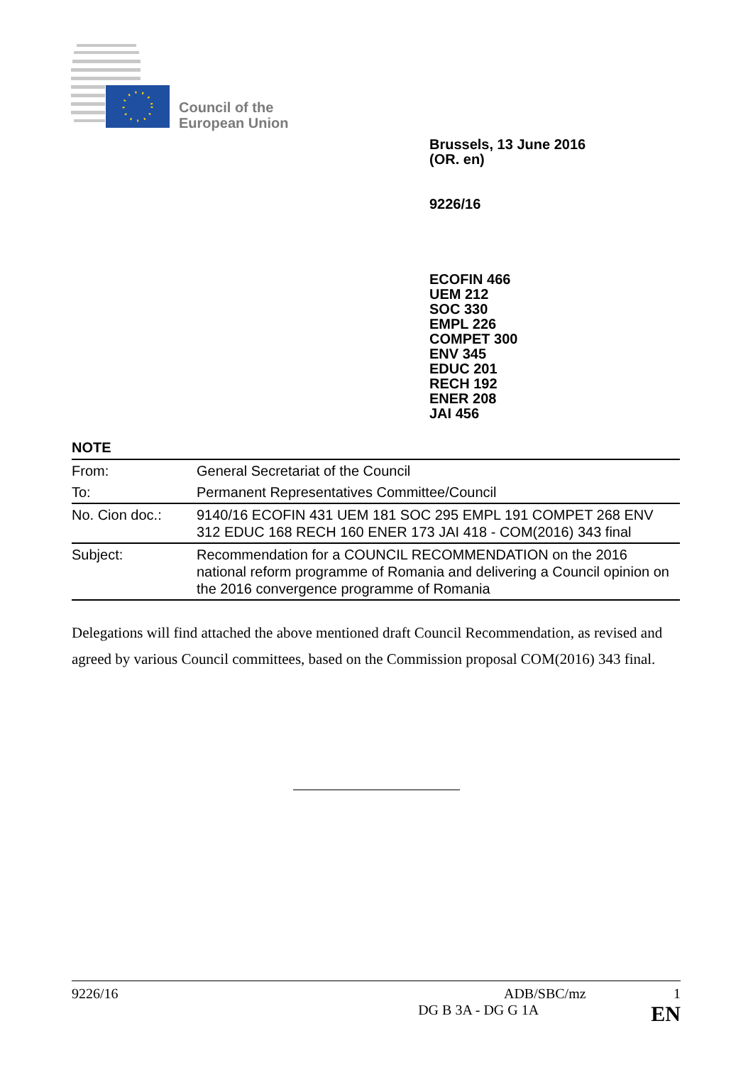Council of the
European Union
Brussels, 13 June 2016
(OR. en)
9226/16
ECOFIN 466
UEM 212
SOC 330
EMPL 226
COMPET 300
ENV 345
EDUC 201
RECH 192
ENER 208
JAI 456
NOTE
| From: | General Secretariat of the Council |
| To: | Permanent Representatives Committee/Council |
| No. Cion doc.: | 9140/16 ECOFIN 431 UEM 181 SOC 295 EMPL 191 COMPET 268 ENV 312 EDUC 168 RECH 160 ENER 173 JAI 418 - COM(2016) 343 final |
| Subject: | Recommendation for a COUNCIL RECOMMENDATION on the 2016 national reform programme of Romania and delivering a Council opinion on the 2016 convergence programme of Romania |
Delegations will find attached the above mentioned draft Council Recommendation, as revised and agreed by various Council committees, based on the Commission proposal COM(2016) 343 final.
9226/16 ADB/SBC/mz 1
DG B 3A - DG G 1A EN